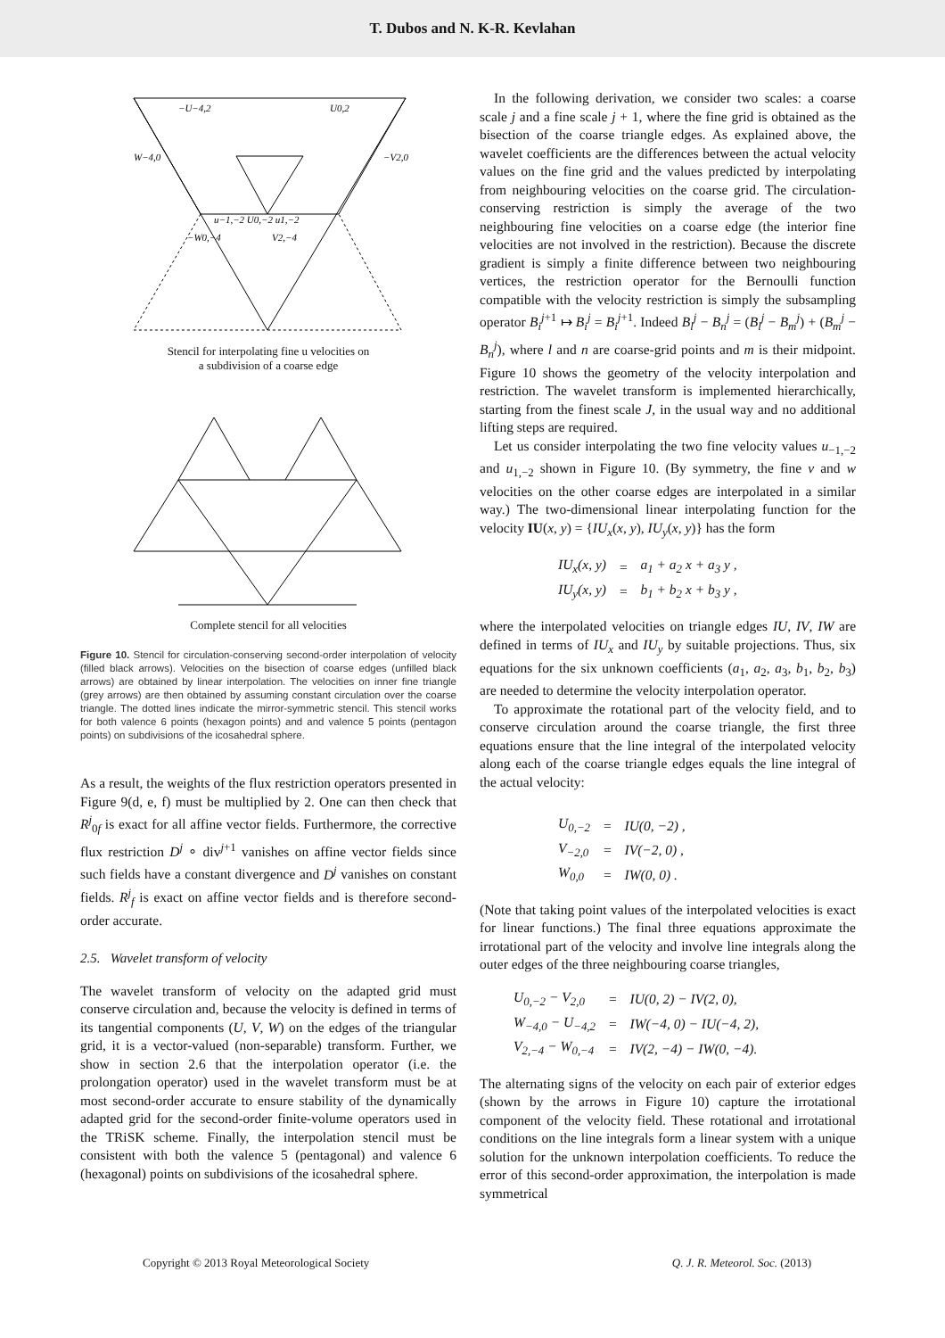T. Dubos and N. K-R. Kevlahan
−U−4,2
U0,2
W−4,0
−V2,0
−W0,−4
V2,−4
u−1,−2 U0,−2 u1,−2
Stencil for interpolating fine u velocities on
a subdivision of a coarse edge
Complete stencil for all velocities
Figure 10. Stencil for circulation-conserving second-order interpolation of velocity (filled black arrows). Velocities on the bisection of coarse edges (unfilled black arrows) are obtained by linear interpolation. The velocities on inner fine triangle (grey arrows) are then obtained by assuming constant circulation over the coarse triangle. The dotted lines indicate the mirror-symmetric stencil. This stencil works for both valence 6 points (hexagon points) and and valence 5 points (pentagon points) on subdivisions of the icosahedral sphere.
As a result, the weights of the flux restriction operators presented in Figure 9(d, e, f) must be multiplied by 2. One can then check that R<sup>j</sup><sub>0f</sub> is exact for all affine vector fields. Furthermore, the corrective flux restriction D<sup>j</sup> ∘ div<sup>j+1</sup> vanishes on affine vector fields since such fields have a constant divergence and D<sup>j</sup> vanishes on constant fields. R<sup>j</sup><sub>f</sub> is exact on affine vector fields and is therefore second-order accurate.
2.5. Wavelet transform of velocity
The wavelet transform of velocity on the adapted grid must conserve circulation and, because the velocity is defined in terms of its tangential components (U, V, W) on the edges of the triangular grid, it is a vector-valued (non-separable) transform. Further, we show in section 2.6 that the interpolation operator (i.e. the prolongation operator) used in the wavelet transform must be at most second-order accurate to ensure stability of the dynamically adapted grid for the second-order finite-volume operators used in the TRiSK scheme. Finally, the interpolation stencil must be consistent with both the valence 5 (pentagonal) and valence 6 (hexagonal) points on subdivisions of the icosahedral sphere.
In the following derivation, we consider two scales: a coarse scale j and a fine scale j + 1, where the fine grid is obtained as the bisection of the coarse triangle edges. As explained above, the wavelet coefficients are the differences between the actual velocity values on the fine grid and the values predicted by interpolating from neighbouring velocities on the coarse grid. The circulation-conserving restriction is simply the average of the two neighbouring fine velocities on a coarse edge (the interior fine velocities are not involved in the restriction). Because the discrete gradient is simply a finite difference between two neighbouring vertices, the restriction operator for the Bernoulli function compatible with the velocity restriction is simply the subsampling operator B<sub>i</sub><sup>j+1</sup> ↦ B<sub>i</sub><sup>j</sup> = B<sub>i</sub><sup>j+1</sup>. Indeed B<sub>l</sub><sup>j</sup> − B<sub>n</sub><sup>j</sup> = (B<sub>l</sub><sup>j</sup> − B<sub>m</sub><sup>j</sup>) + (B<sub>m</sub><sup>j</sup> − B<sub>n</sub><sup>j</sup>), where l and n are coarse-grid points and m is their midpoint. Figure 10 shows the geometry of the velocity interpolation and restriction. The wavelet transform is implemented hierarchically, starting from the finest scale J, in the usual way and no additional lifting steps are required.
Let us consider interpolating the two fine velocity values u<sub>−1,−2</sub> and u<sub>1,−2</sub> shown in Figure 10. (By symmetry, the fine v and w velocities on the other coarse edges are interpolated in a similar way.) The two-dimensional linear interpolating function for the velocity IU(x, y) = {IU<sub>x</sub>(x, y), IU<sub>y</sub>(x, y)} has the form
| IU<sub>x</sub>(x, y) | = | a<sub>1</sub> + a<sub>2</sub> x + a<sub>3</sub> y , |
| IU<sub>y</sub>(x, y) | = | b<sub>1</sub> + b<sub>2</sub> x + b<sub>3</sub> y , |
where the interpolated velocities on triangle edges IU, IV, IW are defined in terms of IU<sub>x</sub> and IU<sub>y</sub> by suitable projections. Thus, six equations for the six unknown coefficients (a<sub>1</sub>, a<sub>2</sub>, a<sub>3</sub>, b<sub>1</sub>, b<sub>2</sub>, b<sub>3</sub>) are needed to determine the velocity interpolation operator.
To approximate the rotational part of the velocity field, and to conserve circulation around the coarse triangle, the first three equations ensure that the line integral of the interpolated velocity along each of the coarse triangle edges equals the line integral of the actual velocity:
| U<sub>0,−2</sub> | = | IU(0, −2) , |
| V<sub>−2,0</sub> | = | IV(−2, 0) , |
| W<sub>0,0</sub> | = | IW(0, 0) . |
(Note that taking point values of the interpolated velocities is exact for linear functions.) The final three equations approximate the irrotational part of the velocity and involve line integrals along the outer edges of the three neighbouring coarse triangles,
| U<sub>0,−2</sub> − V<sub>2,0</sub> | = | IU(0, 2) − IV(2, 0), |
| W<sub>−4,0</sub> − U<sub>−4,2</sub> | = | IW(−4, 0) − IU(−4, 2), |
| V<sub>2,−4</sub> − W<sub>0,−4</sub> | = | IV(2, −4) − IW(0, −4). |
The alternating signs of the velocity on each pair of exterior edges (shown by the arrows in Figure 10) capture the irrotational component of the velocity field. These rotational and irrotational conditions on the line integrals form a linear system with a unique solution for the unknown interpolation coefficients. To reduce the error of this second-order approximation, the interpolation is made symmetrical
Copyright © 2013 Royal Meteorological Society Q. J. R. Meteorol. Soc. (2013)